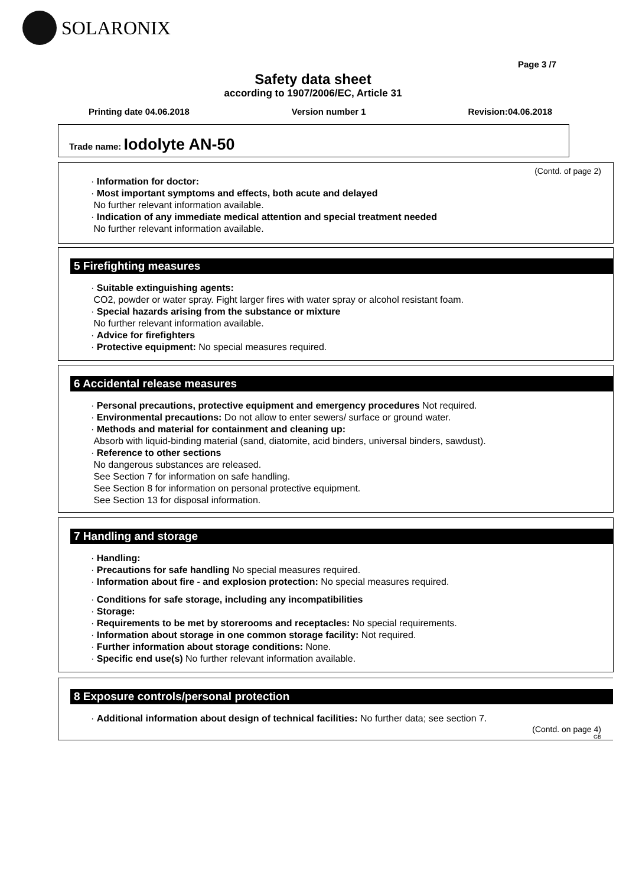SOLARONIX
Page 3 /7
Safety data sheet
according to 1907/2006/EC, Article 31
Printing date 04.06.2018 Version number 1 Revision:04.06.2018
Trade name: Iodolyte AN-50
(Contd. of page 2)
· Information for doctor:
· Most important symptoms and effects, both acute and delayed
No further relevant information available.
· Indication of any immediate medical attention and special treatment needed
No further relevant information available.
5 Firefighting measures
· Suitable extinguishing agents:
CO2, powder or water spray. Fight larger fires with water spray or alcohol resistant foam.
· Special hazards arising from the substance or mixture
No further relevant information available.
· Advice for firefighters
· Protective equipment: No special measures required.
6 Accidental release measures
· Personal precautions, protective equipment and emergency procedures Not required.
· Environmental precautions: Do not allow to enter sewers/ surface or ground water.
· Methods and material for containment and cleaning up:
Absorb with liquid-binding material (sand, diatomite, acid binders, universal binders, sawdust).
· Reference to other sections
No dangerous substances are released.
See Section 7 for information on safe handling.
See Section 8 for information on personal protective equipment.
See Section 13 for disposal information.
7 Handling and storage
· Handling:
· Precautions for safe handling No special measures required.
· Information about fire - and explosion protection: No special measures required.
· Conditions for safe storage, including any incompatibilities
· Storage:
· Requirements to be met by storerooms and receptacles: No special requirements.
· Information about storage in one common storage facility: Not required.
· Further information about storage conditions: None.
· Specific end use(s) No further relevant information available.
8 Exposure controls/personal protection
· Additional information about design of technical facilities: No further data; see section 7.
(Contd. on page 4)
GB